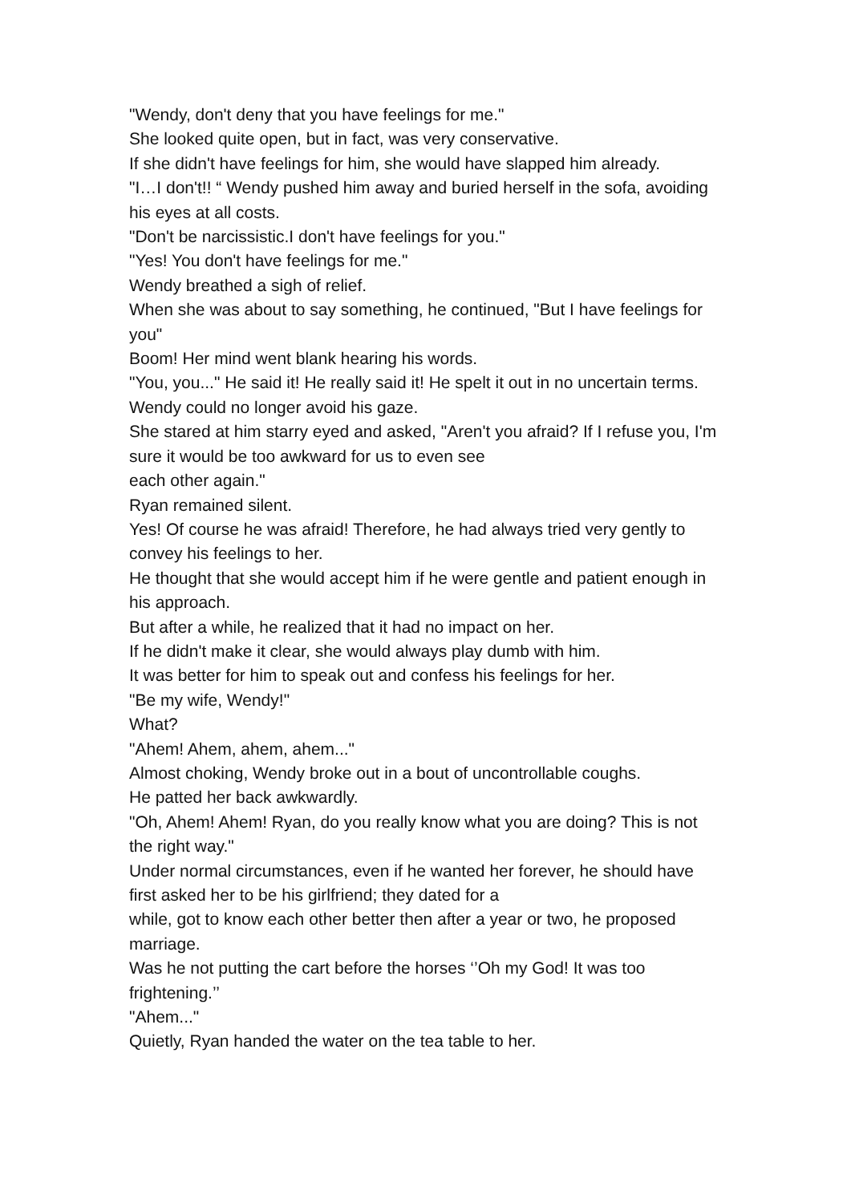"Wendy, don't deny that you have feelings for me."
She looked quite open, but in fact, was very conservative.
If she didn't have feelings for him, she would have slapped him already.
"I…I don't!! “ Wendy pushed him away and buried herself in the sofa, avoiding his eyes at all costs.
"Don't be narcissistic.I don't have feelings for you."
"Yes! You don't have feelings for me."
Wendy breathed a sigh of relief.
When she was about to say something, he continued, "But I have feelings for you"
Boom! Her mind went blank hearing his words.
"You, you..." He said it! He really said it! He spelt it out in no uncertain terms.
Wendy could no longer avoid his gaze.
She stared at him starry eyed and asked, "Aren't you afraid? If I refuse you, I'm sure it would be too awkward for us to even see
each other again."
Ryan remained silent.
Yes! Of course he was afraid! Therefore, he had always tried very gently to convey his feelings to her.
He thought that she would accept him if he were gentle and patient enough in his approach.
But after a while, he realized that it had no impact on her.
If he didn't make it clear, she would always play dumb with him.
It was better for him to speak out and confess his feelings for her.
"Be my wife, Wendy!"
What?
"Ahem! Ahem, ahem, ahem..."
Almost choking, Wendy broke out in a bout of uncontrollable coughs.
He patted her back awkwardly.
"Oh, Ahem! Ahem! Ryan, do you really know what you are doing? This is not the right way."
Under normal circumstances, even if he wanted her forever, he should have first asked her to be his girlfriend; they dated for a
while, got to know each other better then after a year or two, he proposed marriage.
Was he not putting the cart before the horses ‘’Oh my God! It was too frightening.’’
"Ahem..."
Quietly, Ryan handed the water on the tea table to her.